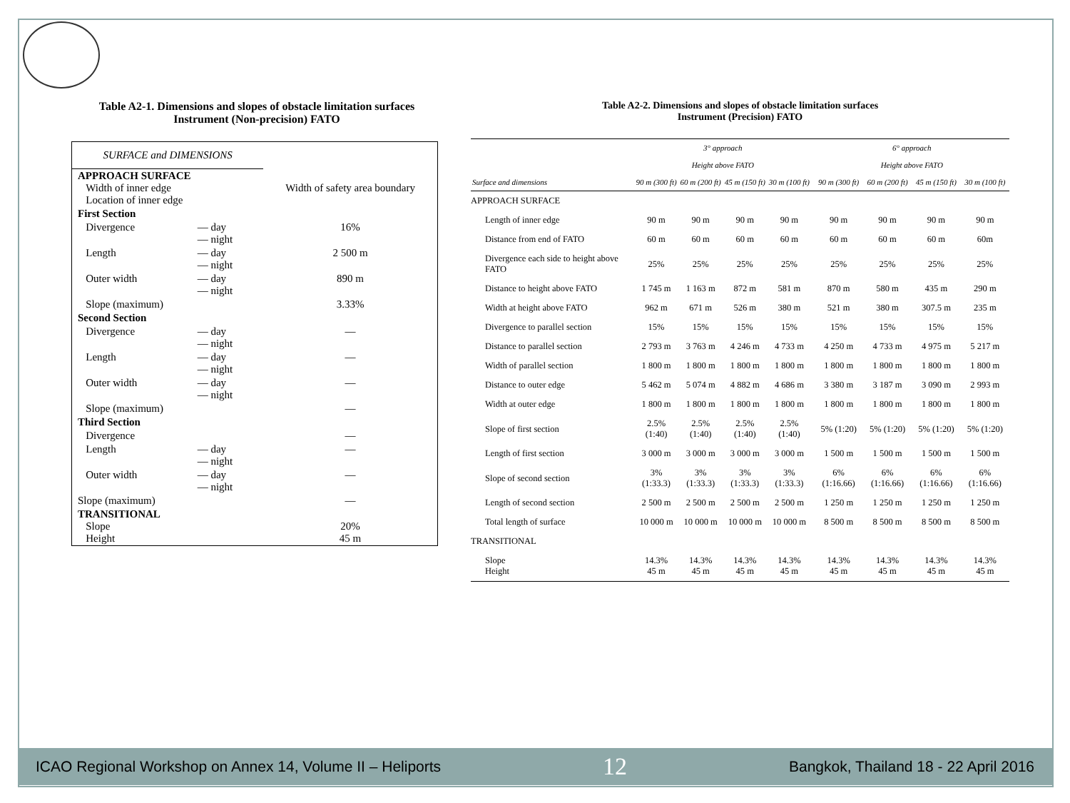Table A2-1. Dimensions and slopes of obstacle limitation surfaces
Instrument (Non-precision) FATO
| SURFACE and DIMENSIONS | | | |
| APPROACH SURFACE Width of inner edge Location of inner edge | | | Width of safety area boundary |
| First Section | | | |
| Divergence | — day — night | | 16% |
| Length | — day — night | | 2 500 m |
| Outer width | — day — night | | 890 m |
| Slope (maximum) | | | 3.33% |
| Second Section | | | |
| Divergence | — day — night | | — |
| Length | — day — night | | — |
| Outer width | — day — night | | — |
| Slope (maximum) | | | — |
| Third Section | | | |
| Divergence | | | — |
| Length | — day — night | | — |
| Outer width | — day — night | | — |
| Slope (maximum) | | | — |
| TRANSITIONAL Slope Height | | | 20% 45 m |
Table A2-2. Dimensions and slopes of obstacle limitation surfaces
Instrument (Precision) FATO
| | 3° approach | | | | | 6° approach | | | |
| --- | --- | --- | --- | --- | --- | --- | --- | --- | --- |
| | Height above FATO | | | | | Height above FATO | | | |
| Surface and dimensions | 90 m (300 ft) | 60 m (200 ft) | 45 m (150 ft) | 30 m (100 ft) | | 90 m (300 ft) | 60 m (200 ft) | 45 m (150 ft) | 30 m (100 ft) |
| APPROACH SURFACE | | | | | | | | | |
| Length of inner edge | 90 m | 90 m | 90 m | 90 m | | 90 m | 90 m | 90 m | 90 m |
| Distance from end of FATO | 60 m | 60 m | 60 m | 60 m | | 60 m | 60 m | 60 m | 60m |
| Divergence each side to height above FATO | 25% | 25% | 25% | 25% | | 25% | 25% | 25% | 25% |
| Distance to height above FATO | 1 745 m | 1 163 m | 872 m | 581 m | | 870 m | 580 m | 435 m | 290 m |
| Width at height above FATO | 962 m | 671 m | 526 m | 380 m | | 521 m | 380 m | 307.5 m | 235 m |
| Divergence to parallel section | 15% | 15% | 15% | 15% | | 15% | 15% | 15% | 15% |
| Distance to parallel section | 2 793 m | 3 763 m | 4 246 m | 4 733 m | | 4 250 m | 4 733 m | 4 975 m | 5 217 m |
| Width of parallel section | 1 800 m | 1 800 m | 1 800 m | 1 800 m | | 1 800 m | 1 800 m | 1 800 m | 1 800 m |
| Distance to outer edge | 5 462 m | 5 074 m | 4 882 m | 4 686 m | | 3 380 m | 3 187 m | 3 090 m | 2 993 m |
| Width at outer edge | 1 800 m | 1 800 m | 1 800 m | 1 800 m | | 1 800 m | 1 800 m | 1 800 m | 1 800 m |
| Slope of first section | 2.5% (1:40) | 2.5% (1:40) | 2.5% (1:40) | 2.5% (1:40) | | 5% (1:20) | 5% (1:20) | 5% (1:20) | 5% (1:20) |
| Length of first section | 3 000 m | 3 000 m | 3 000 m | 3 000 m | | 1 500 m | 1 500 m | 1 500 m | 1 500 m |
| Slope of second section | 3% (1:33.3) | 3% (1:33.3) | 3% (1:33.3) | 3% (1:33.3) | | 6% (1:16.66) | 6% (1:16.66) | 6% (1:16.66) | 6% (1:16.66) |
| Length of second section | 2 500 m | 2 500 m | 2 500 m | 2 500 m | | 1 250 m | 1 250 m | 1 250 m | 1 250 m |
| Total length of surface | 10 000 m | 10 000 m | 10 000 m | 10 000 m | | 8 500 m | 8 500 m | 8 500 m | 8 500 m |
| TRANSITIONAL | | | | | | | | | |
| Slope Height | 14.3% 45 m | 14.3% 45 m | 14.3% 45 m | 14.3% 45 m | | 14.3% 45 m | 14.3% 45 m | 14.3% 45 m | 14.3% 45 m |
ICAO Regional Workshop on Annex 14, Volume II – Heliports 12 Bangkok, Thailand 18 - 22 April 2016